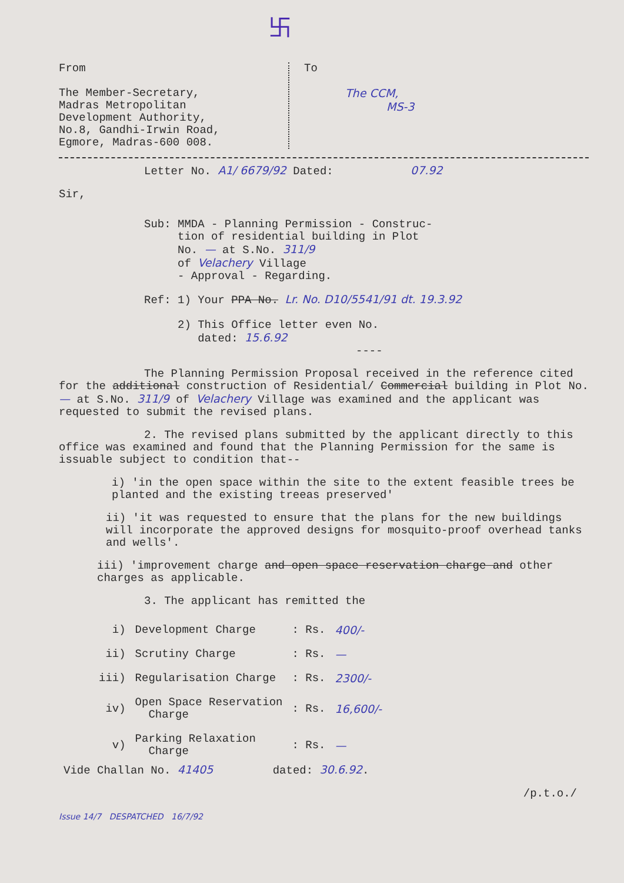卐
From
The Member-Secretary,
Madras Metropolitan
Development Authority,
No.8, Gandhi-Irwin Road,
Egmore, Madras-600 008.
To
The CCM,
MS-3
Letter No. A1/ 6679/92 Dated: 07.92
Sir,
Sub: MMDA - Planning Permission - Construc-
tion of residential building in Plot
No. — at S.No. 311/9
of Velachery Village
- Approval - Regarding.
Ref: 1) Your PPA No. Lr. No. D10/5541/91 dt. 19.3.92
2) This Office letter even No.
dated: 15.6.92
----
The Planning Permission Proposal received in the reference cited for the additional construction of Residential/ Commercial building in Plot No. — at S.No. 311/9 of Velachery Village was examined and the applicant was requested to submit the revised plans.
2. The revised plans submitted by the applicant directly to this office was examined and found that the Planning Permission for the same is issuable subject to condition that--
i) 'in the open space within the site to the extent feasible trees be planted and the existing treeas preserved'
ii) 'it was requested to ensure that the plans for the new buildings will incorporate the approved designs for mosquito-proof overhead tanks and wells'.
iii) 'improvement charge and open space reservation charge and other charges as applicable.
3. The applicant has remitted the
| i) | Development Charge | : Rs. | 400/- |
| ii) | Scrutiny Charge | : Rs. | — |
| iii) | Regularisation Charge | : Rs. | 2300/- |
| iv) | Open Space Reservation Charge | : Rs. | 16,600/- |
| v) | Parking Relaxation Charge | : Rs. | — |
Vide Challan No. 41405 dated: 30.6.92.
/p.t.o./
Issue 14/7 DESPATCHED 16/7/92